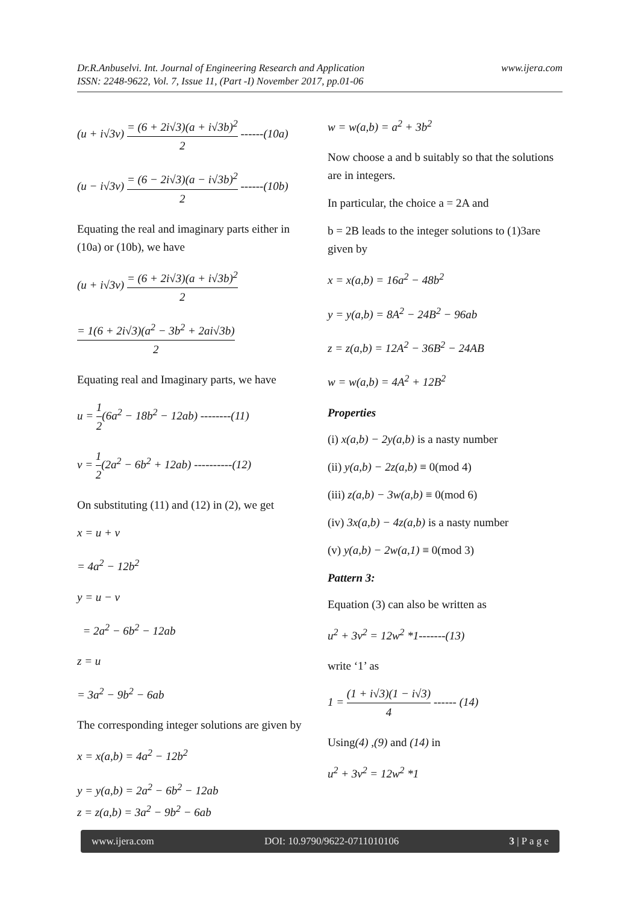www.ijera.com Dr.R.Anbuselvi. Int. Journal of Engineering Research and Application
ISSN: 2248-9622, Vol. 7, Issue 11, (Part -I) November 2017, pp.01-06
(u + i√3v) = (6 + 2i√3)(a + i√3b)<sup>2</sup> 2 ------(10a)
(u − i√3v) = (6 − 2i√3)(a − i√3b)<sup>2</sup> 2 ------(10b)
Equating the real and imaginary parts either in (10a) or (10b), we have
(u + i√3v) = (6 + 2i√3)(a + i√3b)<sup>2</sup> 2
= 1(6 + 2i√3)(a<sup>2</sup> − 3b<sup>2</sup> + 2ai√3b) 2
Equating real and Imaginary parts, we have
u = 1 2(6a<sup>2</sup> − 18b<sup>2</sup> − 12ab) --------(11)
v = 1 2(2a<sup>2</sup> − 6b<sup>2</sup> + 12ab) ----------(12)
On substituting (11) and (12) in (2), we get
x = u + v
= 4a<sup>2</sup> − 12b<sup>2</sup>
y = u − v
= 2a<sup>2</sup> − 6b<sup>2</sup> − 12ab
z = u
= 3a<sup>2</sup> − 9b<sup>2</sup> − 6ab
The corresponding integer solutions are given by
x = x(a,b) = 4a<sup>2</sup> − 12b<sup>2</sup>
y = y(a,b) = 2a<sup>2</sup> − 6b<sup>2</sup> − 12ab
z = z(a,b) = 3a<sup>2</sup> − 9b<sup>2</sup> − 6ab
w = w(a,b) = a<sup>2</sup> + 3b<sup>2</sup>
Now choose a and b suitably so that the solutions are in integers.
In particular, the choice a = 2A and
b = 2B leads to the integer solutions to (1)3are given by
x = x(a,b) = 16a<sup>2</sup> − 48b<sup>2</sup>
y = y(a,b) = 8A<sup>2</sup> − 24B<sup>2</sup> − 96ab
z = z(a,b) = 12A<sup>2</sup> − 36B<sup>2</sup> − 24AB
w = w(a,b) = 4A<sup>2</sup> + 12B<sup>2</sup>
Properties
(i) x(a,b) − 2y(a,b) is a nasty number
(ii) y(a,b) − 2z(a,b) ≡ 0(mod 4)
(iii) z(a,b) − 3w(a,b) ≡ 0(mod 6)
(iv) 3x(a,b) − 4z(a,b) is a nasty number
(v) y(a,b) − 2w(a,1) ≡ 0(mod 3)
Pattern 3:
Equation (3) can also be written as
u<sup>2</sup> + 3v<sup>2</sup> = 12w<sup>2</sup> *1-------(13)
write ‘1’ as
1 = (1 + i√3)(1 − i√3) 4 ------ (14)
Using(4) ,(9) and (14) in
u<sup>2</sup> + 3v<sup>2</sup> = 12w<sup>2</sup> *1
www.ijera.com DOI: 10.9790/9622-0711010106 3 | P a g e